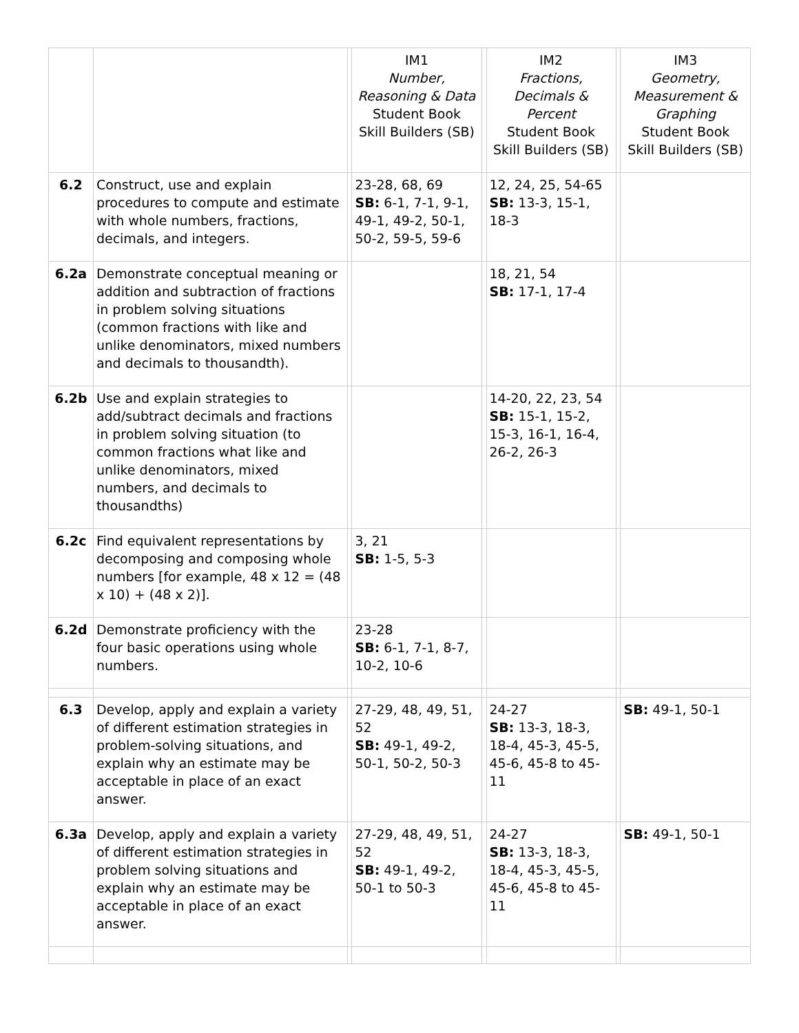| | | | IM1 Number, Reasoning & Data Student Book Skill Builders (SB) | | IM2 Fractions, Decimals & Percent Student Book Skill Builders (SB) | | IM3 Geometry, Measurement & Graphing Student Book Skill Builders (SB) |
| --- | --- | --- | --- | --- | --- | --- | --- |
| 6.2 | Construct, use and explain procedures to compute and estimate with whole numbers, fractions, decimals, and integers. | | 23-28, 68, 69 SB: 6-1, 7-1, 9-1, 49-1, 49-2, 50-1, 50-2, 59-5, 59-6 | | 12, 24, 25, 54-65 SB: 13-3, 15-1, 18-3 | | |
| 6.2a | Demonstrate conceptual meaning or addition and subtraction of fractions in problem solving situations (common fractions with like and unlike denominators, mixed numbers and decimals to thousandth). | | | | 18, 21, 54 SB: 17-1, 17-4 | | |
| 6.2b | Use and explain strategies to add/subtract decimals and fractions in problem solving situation (to common fractions what like and unlike denominators, mixed numbers, and decimals to thousandths) | | | | 14-20, 22, 23, 54 SB: 15-1, 15-2, 15-3, 16-1, 16-4, 26-2, 26-3 | | |
| 6.2c | Find equivalent representations by decomposing and composing whole numbers [for example, 48 x 12 = (48 x 10) + (48 x 2)]. | | 3, 21 SB: 1-5, 5-3 | | | | |
| 6.2d | Demonstrate proficiency with the four basic operations using whole numbers. | | 23-28 SB: 6-1, 7-1, 8-7, 10-2, 10-6 | | | | |
| 6.3 | Develop, apply and explain a variety of different estimation strategies in problem-solving situations, and explain why an estimate may be acceptable in place of an exact answer. | | 27-29, 48, 49, 51, 52 SB: 49-1, 49-2, 50-1, 50-2, 50-3 | | 24-27 SB: 13-3, 18-3, 18-4, 45-3, 45-5, 45-6, 45-8 to 45-11 | | SB: 49-1, 50-1 |
| 6.3a | Develop, apply and explain a variety of different estimation strategies in problem solving situations and explain why an estimate may be acceptable in place of an exact answer. | | 27-29, 48, 49, 51, 52 SB: 49-1, 49-2, 50-1 to 50-3 | | 24-27 SB: 13-3, 18-3, 18-4, 45-3, 45-5, 45-6, 45-8 to 45-11 | | SB: 49-1, 50-1 |